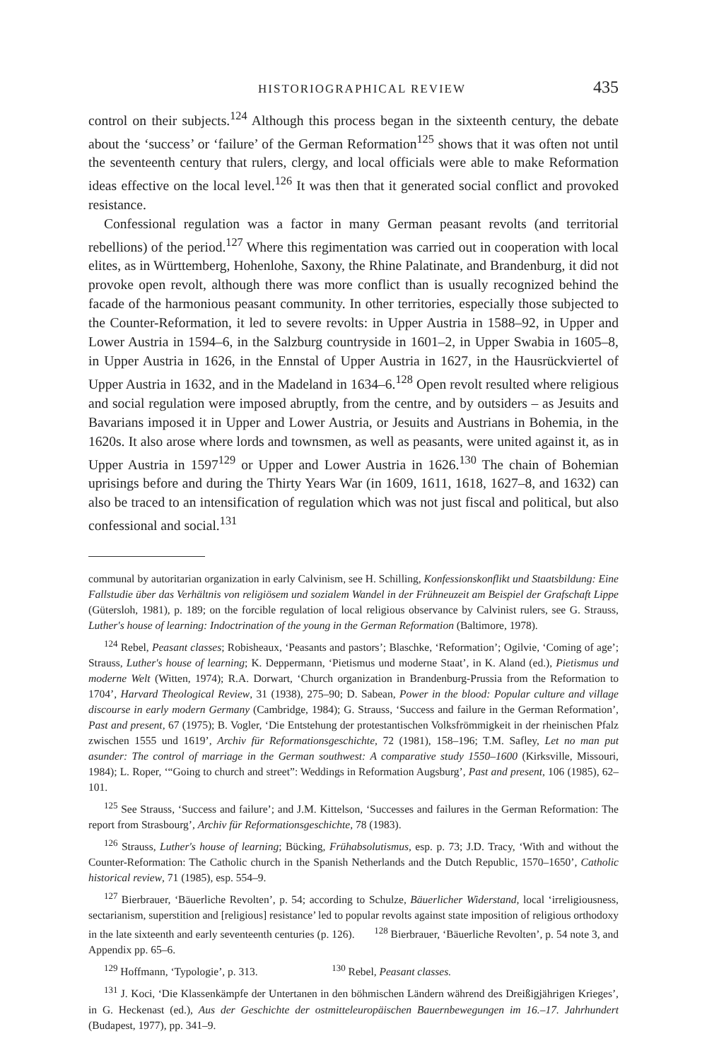HISTORIOGRAPHICAL REVIEW 435
control on their subjects.<sup>124</sup> Although this process began in the sixteenth century, the debate about the ‘success’ or ‘failure’ of the German Reformation<sup>125</sup> shows that it was often not until the seventeenth century that rulers, clergy, and local officials were able to make Reformation ideas effective on the local level.<sup>126</sup> It was then that it generated social conflict and provoked resistance.
Confessional regulation was a factor in many German peasant revolts (and territorial rebellions) of the period.<sup>127</sup> Where this regimentation was carried out in cooperation with local elites, as in Württemberg, Hohenlohe, Saxony, the Rhine Palatinate, and Brandenburg, it did not provoke open revolt, although there was more conflict than is usually recognized behind the facade of the harmonious peasant community. In other territories, especially those subjected to the Counter-Reformation, it led to severe revolts: in Upper Austria in 1588–92, in Upper and Lower Austria in 1594–6, in the Salzburg countryside in 1601–2, in Upper Swabia in 1605–8, in Upper Austria in 1626, in the Ennstal of Upper Austria in 1627, in the Hausrückviertel of Upper Austria in 1632, and in the Madeland in 1634–6.<sup>128</sup> Open revolt resulted where religious and social regulation were imposed abruptly, from the centre, and by outsiders – as Jesuits and Bavarians imposed it in Upper and Lower Austria, or Jesuits and Austrians in Bohemia, in the 1620s. It also arose where lords and townsmen, as well as peasants, were united against it, as in Upper Austria in 1597<sup>129</sup> or Upper and Lower Austria in 1626.<sup>130</sup> The chain of Bohemian uprisings before and during the Thirty Years War (in 1609, 1611, 1618, 1627–8, and 1632) can also be traced to an intensification of regulation which was not just fiscal and political, but also confessional and social.<sup>131</sup>
communal by autoritarian organization in early Calvinism, see H. Schilling, Konfessionskonflikt und Staatsbildung: Eine Fallstudie über das Verhältnis von religiösem und sozialem Wandel in der Frühneuzeit am Beispiel der Grafschaft Lippe (Gütersloh, 1981), p. 189; on the forcible regulation of local religious observance by Calvinist rulers, see G. Strauss, Luther's house of learning: Indoctrination of the young in the German Reformation (Baltimore, 1978).
<sup>124</sup> Rebel, Peasant classes; Robisheaux, ‘Peasants and pastors’; Blaschke, ‘Reformation’; Ogilvie, ‘Coming of age’; Strauss, Luther's house of learning; K. Deppermann, ‘Pietismus und moderne Staat’, in K. Aland (ed.), Pietismus und moderne Welt (Witten, 1974); R.A. Dorwart, ‘Church organization in Brandenburg-Prussia from the Reformation to 1704’, Harvard Theological Review, 31 (1938), 275–90; D. Sabean, Power in the blood: Popular culture and village discourse in early modern Germany (Cambridge, 1984); G. Strauss, ‘Success and failure in the German Reformation’, Past and present, 67 (1975); B. Vogler, ‘Die Entstehung der protestantischen Volksfrömmigkeit in der rheinischen Pfalz zwischen 1555 und 1619’, Archiv für Reformationsgeschichte, 72 (1981), 158–196; T.M. Safley, Let no man put asunder: The control of marriage in the German southwest: A comparative study 1550–1600 (Kirksville, Missouri, 1984); L. Roper, ‘“Going to church and street”: Weddings in Reformation Augsburg’, Past and present, 106 (1985), 62–101.
<sup>125</sup> See Strauss, ‘Success and failure’; and J.M. Kittelson, ‘Successes and failures in the German Reformation: The report from Strasbourg’, Archiv für Reformationsgeschichte, 78 (1983).
<sup>126</sup> Strauss, Luther's house of learning; Bücking, Frühabsolutismus, esp. p. 73; J.D. Tracy, ‘With and without the Counter-Reformation: The Catholic church in the Spanish Netherlands and the Dutch Republic, 1570–1650’, Catholic historical review, 71 (1985), esp. 554–9.
<sup>127</sup> Bierbrauer, ‘Bäuerliche Revolten’, p. 54; according to Schulze, Bäuerlicher Widerstand, local ‘irreligiousness, sectarianism, superstition and [religious] resistance’ led to popular revolts against state imposition of religious orthodoxy in the late sixteenth and early seventeenth centuries (p. 126). <sup>128</sup> Bierbrauer, ‘Bäuerliche Revolten’, p. 54 note 3, and Appendix pp. 65–6.
<sup>129</sup> Hoffmann, ‘Typologie’, p. 313. <sup>130</sup> Rebel, Peasant classes.
<sup>131</sup> J. Koci, ‘Die Klassenkämpfe der Untertanen in den böhmischen Ländern während des Dreißigjährigen Krieges’, in G. Heckenast (ed.), Aus der Geschichte der ostmitteleuropäischen Bauernbewegungen im 16.–17. Jahrhundert (Budapest, 1977), pp. 341–9.